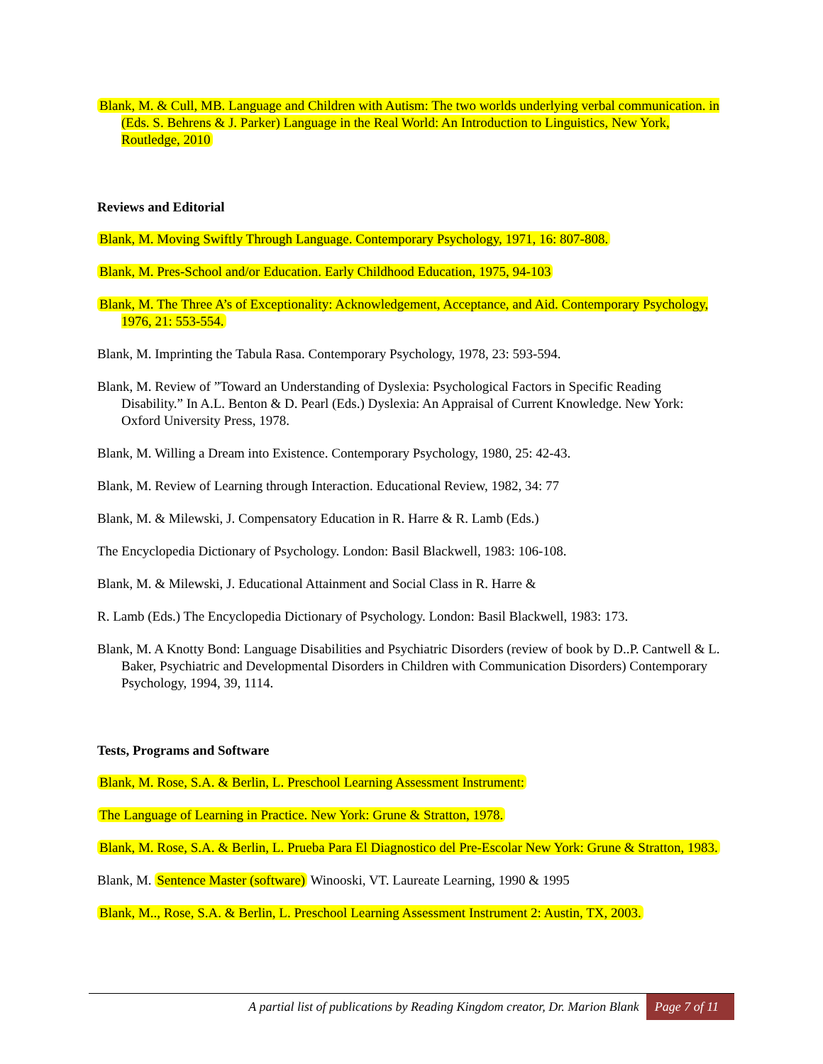Blank, M. & Cull, MB. Language and Children with Autism: The two worlds underlying verbal communication. in (Eds. S. Behrens & J. Parker) Language in the Real World: An Introduction to Linguistics, New York, Routledge, 2010
Reviews and Editorial
Blank, M. Moving Swiftly Through Language. Contemporary Psychology, 1971, 16: 807-808.
Blank, M. Pres-School and/or Education. Early Childhood Education, 1975, 94-103
Blank, M. The Three A’s of Exceptionality: Acknowledgement, Acceptance, and Aid. Contemporary Psychology, 1976, 21: 553-554.
Blank, M. Imprinting the Tabula Rasa. Contemporary Psychology, 1978, 23: 593-594.
Blank, M. Review of ”Toward an Understanding of Dyslexia: Psychological Factors in Specific Reading Disability.” In A.L. Benton & D. Pearl (Eds.) Dyslexia: An Appraisal of Current Knowledge. New York: Oxford University Press, 1978.
Blank, M. Willing a Dream into Existence. Contemporary Psychology, 1980, 25: 42-43.
Blank, M. Review of Learning through Interaction. Educational Review, 1982, 34: 77
Blank, M. & Milewski, J. Compensatory Education in R. Harre & R. Lamb (Eds.)
The Encyclopedia Dictionary of Psychology. London: Basil Blackwell, 1983: 106-108.
Blank, M. & Milewski, J. Educational Attainment and Social Class in R. Harre &
R. Lamb (Eds.) The Encyclopedia Dictionary of Psychology. London: Basil Blackwell, 1983: 173.
Blank, M. A Knotty Bond: Language Disabilities and Psychiatric Disorders (review of book by D..P. Cantwell & L. Baker, Psychiatric and Developmental Disorders in Children with Communication Disorders) Contemporary Psychology, 1994, 39, 1114.
Tests, Programs and Software
Blank, M. Rose, S.A. & Berlin, L. Preschool Learning Assessment Instrument:
The Language of Learning in Practice. New York: Grune & Stratton, 1978.
Blank, M. Rose, S.A. & Berlin, L. Prueba Para El Diagnostico del Pre-Escolar New York: Grune & Stratton, 1983.
Blank, M. Sentence Master (software) Winooski, VT. Laureate Learning, 1990 & 1995
Blank, M.., Rose, S.A. & Berlin, L. Preschool Learning Assessment Instrument 2: Austin, TX, 2003.
A partial list of publications by Reading Kingdom creator, Dr. Marion Blank Page 7 of 11